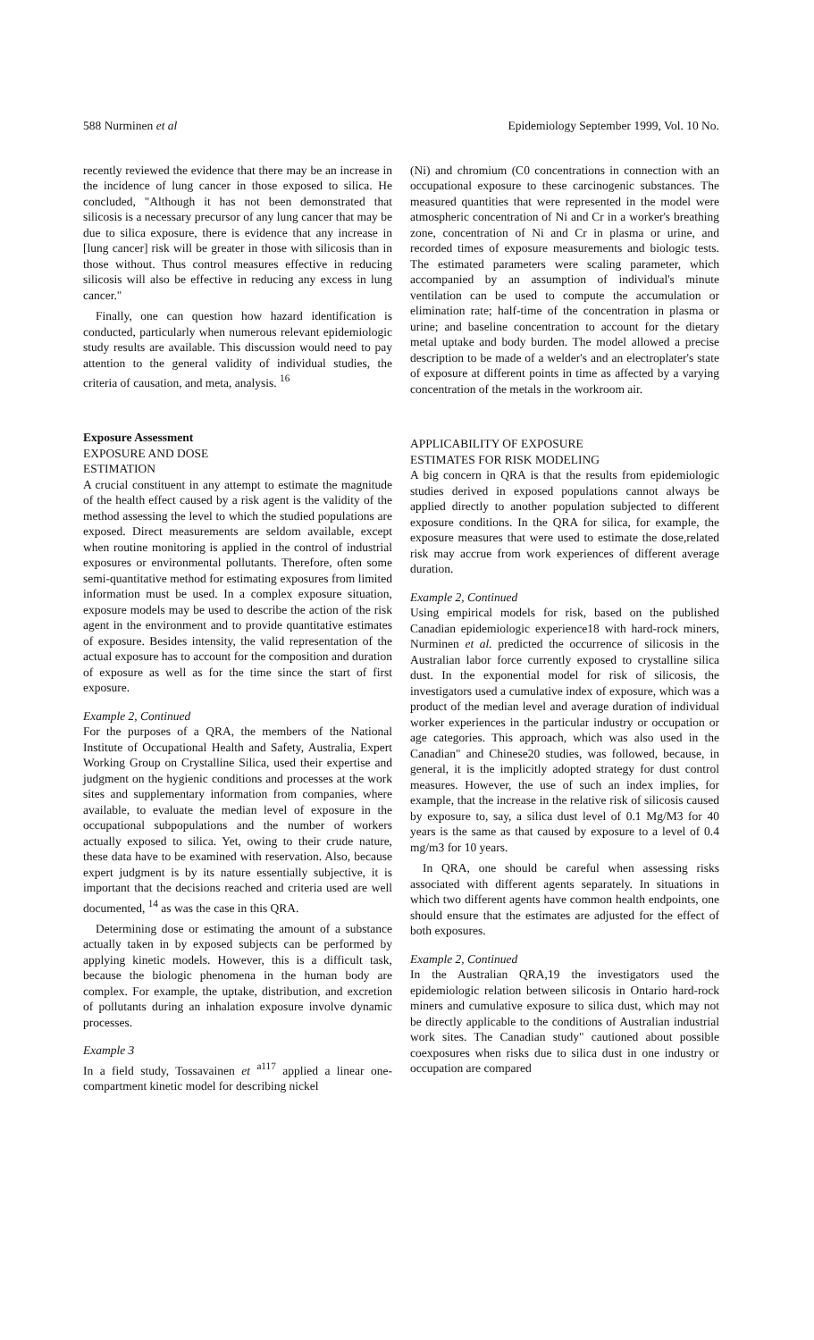588 Nurminen et al Epidemiology September 1999, Vol. 10 No.
recently reviewed the evidence that there may be an increase in the incidence of lung cancer in those exposed to silica. He concluded, "Although it has not been demonstrated that silicosis is a necessary precursor of any lung cancer that may be due to silica exposure, there is evidence that any increase in [lung cancer] risk will be greater in those with silicosis than in those without. Thus control measures effective in reducing silicosis will also be effective in reducing any excess in lung cancer."
Finally, one can question how hazard identification is conducted, particularly when numerous relevant epidemiologic study results are available. This discussion would need to pay attention to the general validity of individual studies, the criteria of causation, and meta, analysis. <sup>16</sup>
Exposure Assessment
EXPOSURE AND DOSE
ESTIMATION
A crucial constituent in any attempt to estimate the magnitude of the health effect caused by a risk agent is the validity of the method assessing the level to which the studied populations are exposed. Direct measurements are seldom available, except when routine monitoring is applied in the control of industrial exposures or environmental pollutants. Therefore, often some semi-quantitative method for estimating exposures from limited information must be used. In a complex exposure situation, exposure models may be used to describe the action of the risk agent in the environment and to provide quantitative estimates of exposure. Besides intensity, the valid representation of the actual exposure has to account for the composition and duration of exposure as well as for the time since the start of first exposure.
Example 2, Continued
For the purposes of a QRA, the members of the National Institute of Occupational Health and Safety, Australia, Expert Working Group on Crystalline Silica, used their expertise and judgment on the hygienic conditions and processes at the work sites and supplementary information from companies, where available, to evaluate the median level of exposure in the occupational subpopulations and the number of workers actually exposed to silica. Yet, owing to their crude nature, these data have to be examined with reservation. Also, because expert judgment is by its nature essentially subjective, it is important that the decisions reached and criteria used are well documented, <sup>14</sup> as was the case in this QRA.
Determining dose or estimating the amount of a substance actually taken in by exposed subjects can be performed by applying kinetic models. However, this is a difficult task, because the biologic phenomena in the human body are complex. For example, the uptake, distribution, and excretion of pollutants during an inhalation exposure involve dynamic processes.
Example 3
In a field study, Tossavainen et <sup>a117</sup> applied a linear one-compartment kinetic model for describing nickel
(Ni) and chromium (C0 concentrations in connection with an occupational exposure to these carcinogenic substances. The measured quantities that were represented in the model were atmospheric concentration of Ni and Cr in a worker's breathing zone, concentration of Ni and Cr in plasma or urine, and recorded times of exposure measurements and biologic tests. The estimated parameters were scaling parameter, which accompanied by an assumption of individual's minute ventilation can be used to compute the accumulation or elimination rate; half-time of the concentration in plasma or urine; and baseline concentration to account for the dietary metal uptake and body burden. The model allowed a precise description to be made of a welder's and an electroplater's state of exposure at different points in time as affected by a varying concentration of the metals in the workroom air.
APPLICABILITY OF EXPOSURE
ESTIMATES FOR RISK MODELING
A big concern in QRA is that the results from epidemiologic studies derived in exposed populations cannot always be applied directly to another population subjected to different exposure conditions. In the QRA for silica, for example, the exposure measures that were used to estimate the dose,related risk may accrue from work experiences of different average duration.
Example 2, Continued
Using empirical models for risk, based on the published Canadian epidemiologic experience18 with hard-rock miners, Nurminen et al. predicted the occurrence of silicosis in the Australian labor force currently exposed to crystalline silica dust. In the exponential model for risk of silicosis, the investigators used a cumulative index of exposure, which was a product of the median level and average duration of individual worker experiences in the particular industry or occupation or age categories. This approach, which was also used in the Canadian" and Chinese20 studies, was followed, because, in general, it is the implicitly adopted strategy for dust control measures. However, the use of such an index implies, for example, that the increase in the relative risk of silicosis caused by exposure to, say, a silica dust level of 0.1 Mg/M3 for 40 years is the same as that caused by exposure to a level of 0.4 mg/m3 for 10 years.
In QRA, one should be careful when assessing risks associated with different agents separately. In situations in which two different agents have common health endpoints, one should ensure that the estimates are adjusted for the effect of both exposures.
Example 2, Continued
In the Australian QRA,19 the investigators used the epidemiologic relation between silicosis in Ontario hard-rock miners and cumulative exposure to silica dust, which may not be directly applicable to the conditions of Australian industrial work sites. The Canadian study" cautioned about possible coexposures when risks due to silica dust in one industry or occupation are compared